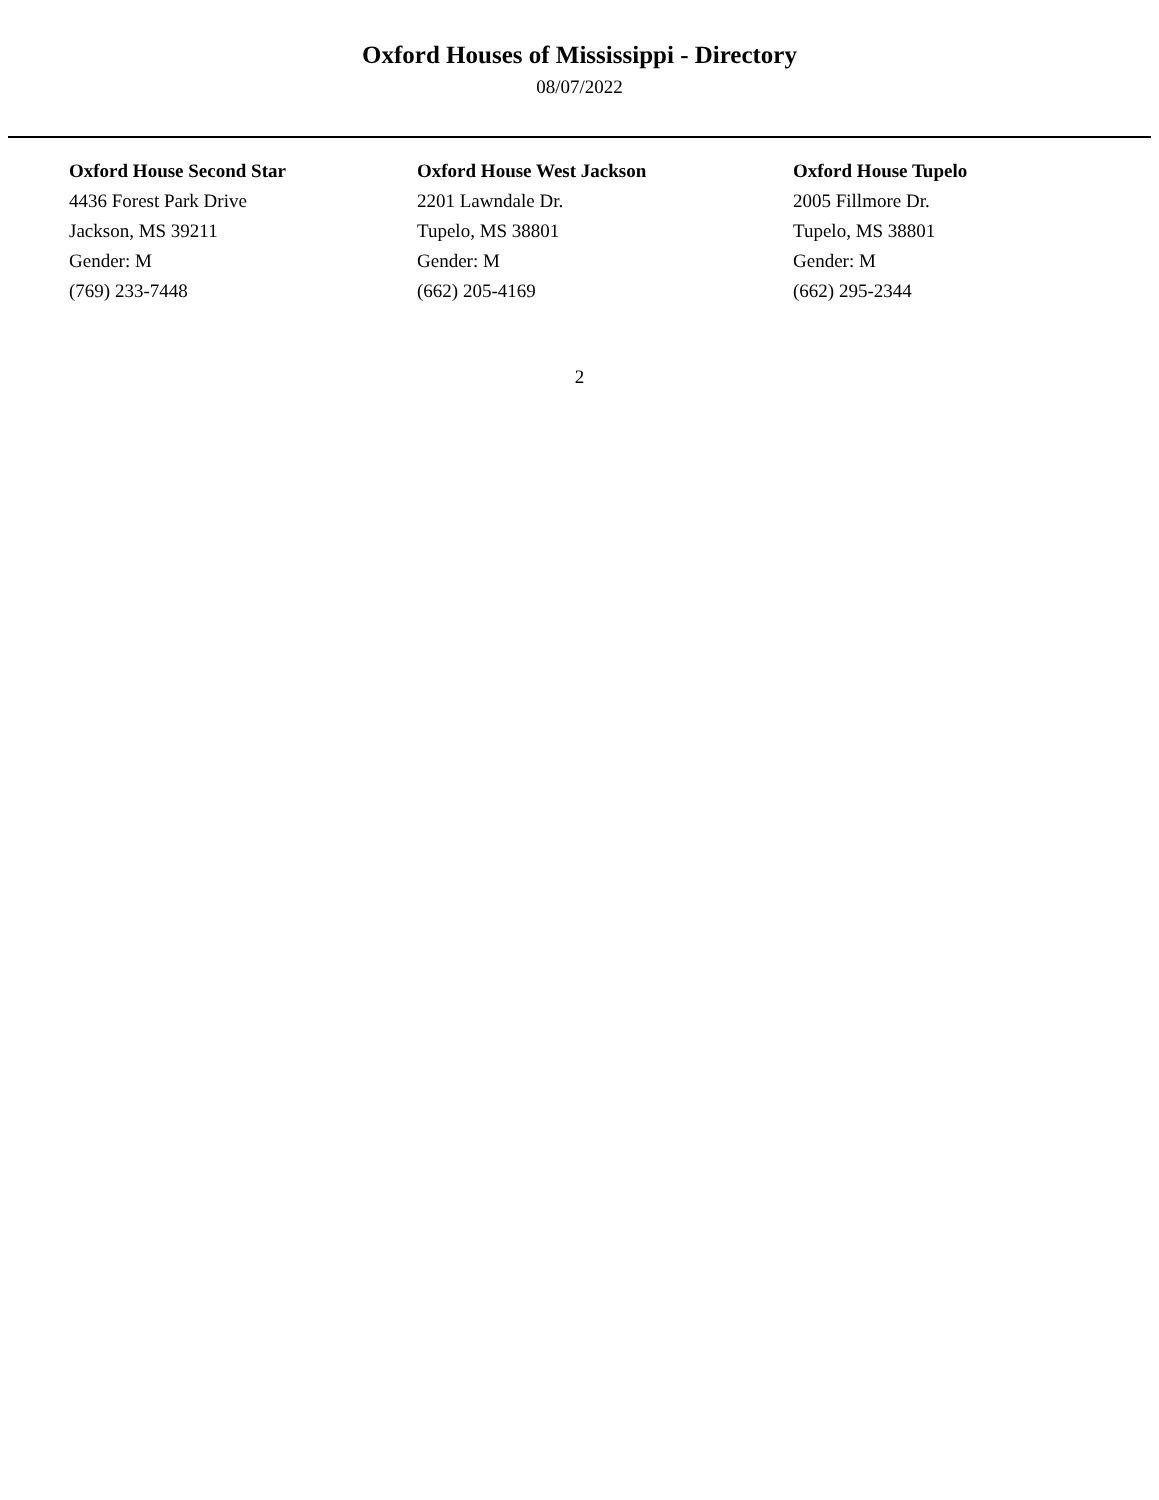Oxford Houses of Mississippi - Directory
08/07/2022
Oxford House Second Star
4436 Forest Park Drive
Jackson, MS 39211
Gender: M
(769) 233-7448
Oxford House West Jackson
2201 Lawndale Dr.
Tupelo, MS 38801
Gender: M
(662) 205-4169
Oxford House Tupelo
2005 Fillmore Dr.
Tupelo, MS 38801
Gender: M
(662) 295-2344
2